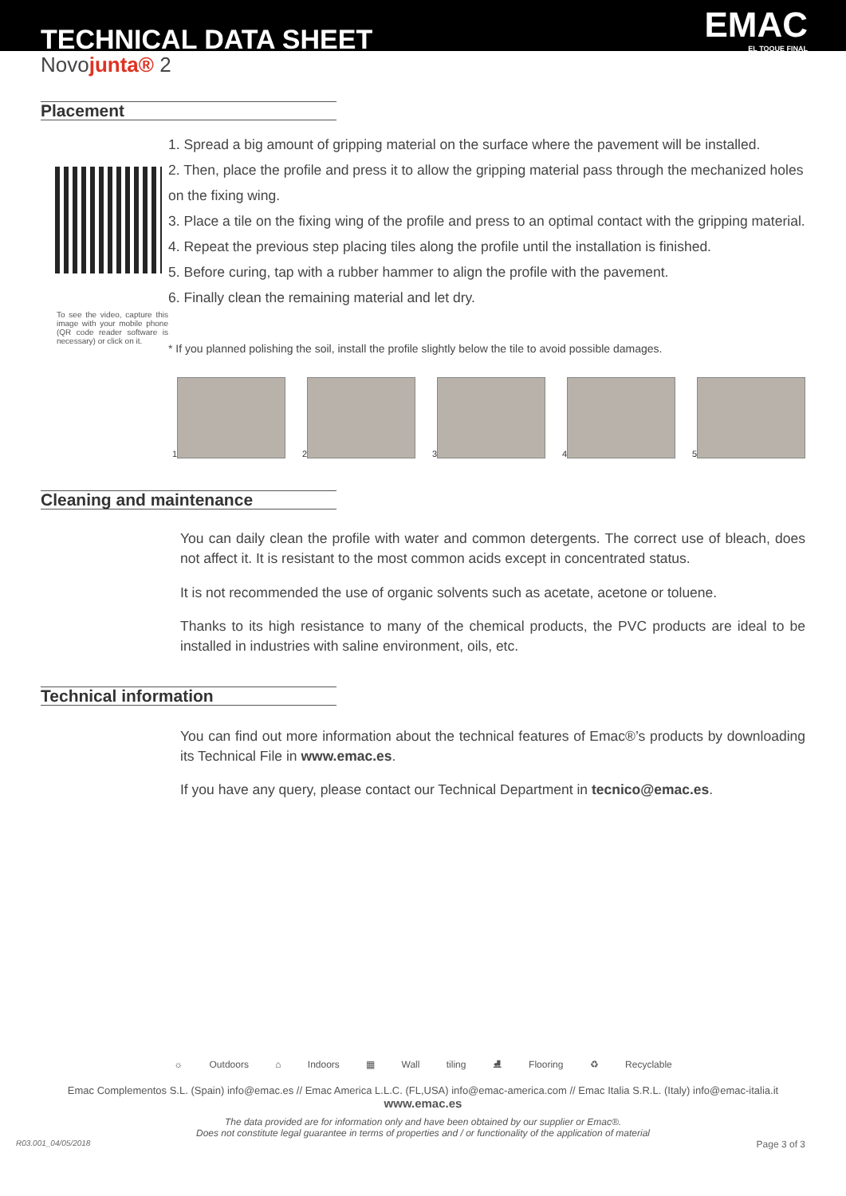TECHNICAL DATA SHEET EMAC
EL TOQUE FINAL
Novojunta® 2
Placement
To see the video, capture this image with your mobile phone (QR code reader software is necessary) or click on it.
1. Spread a big amount of gripping material on the surface where the pavement will be installed.
2. Then, place the profile and press it to allow the gripping material pass through the mechanized holes on the fixing wing.
3. Place a tile on the fixing wing of the profile and press to an optimal contact with the gripping material.
4. Repeat the previous step placing tiles along the profile until the installation is finished.
5. Before curing, tap with a rubber hammer to align the profile with the pavement.
6. Finally clean the remaining material and let dry.
* If you planned polishing the soil, install the profile slightly below the tile to avoid possible damages.
1 2 3 4 5
Cleaning and maintenance
You can daily clean the profile with water and common detergents. The correct use of bleach, does not affect it. It is resistant to the most common acids except in concentrated status.
It is not recommended the use of organic solvents such as acetate, acetone or toluene.
Thanks to its high resistance to many of the chemical products, the PVC products are ideal to be installed in industries with saline environment, oils, etc.
Technical information
You can find out more information about the technical features of Emac®’s products by downloading its Technical File in www.emac.es.
If you have any query, please contact our Technical Department in tecnico@emac.es.
☼ Outdoors ⌂ Indoors ▦ Wall tiling ⛸ Flooring ♻ Recyclable
Emac Complementos S.L. (Spain) info@emac.es // Emac America L.L.C. (FL,USA) info@emac-america.com // Emac Italia S.R.L. (Italy) info@emac-italia.it
www.emac.es
The data provided are for information only and have been obtained by our supplier or Emac®.
Does not constitute legal guarantee in terms of properties and / or functionality of the application of material
R03.001_04/05/2018 Page 3 of 3